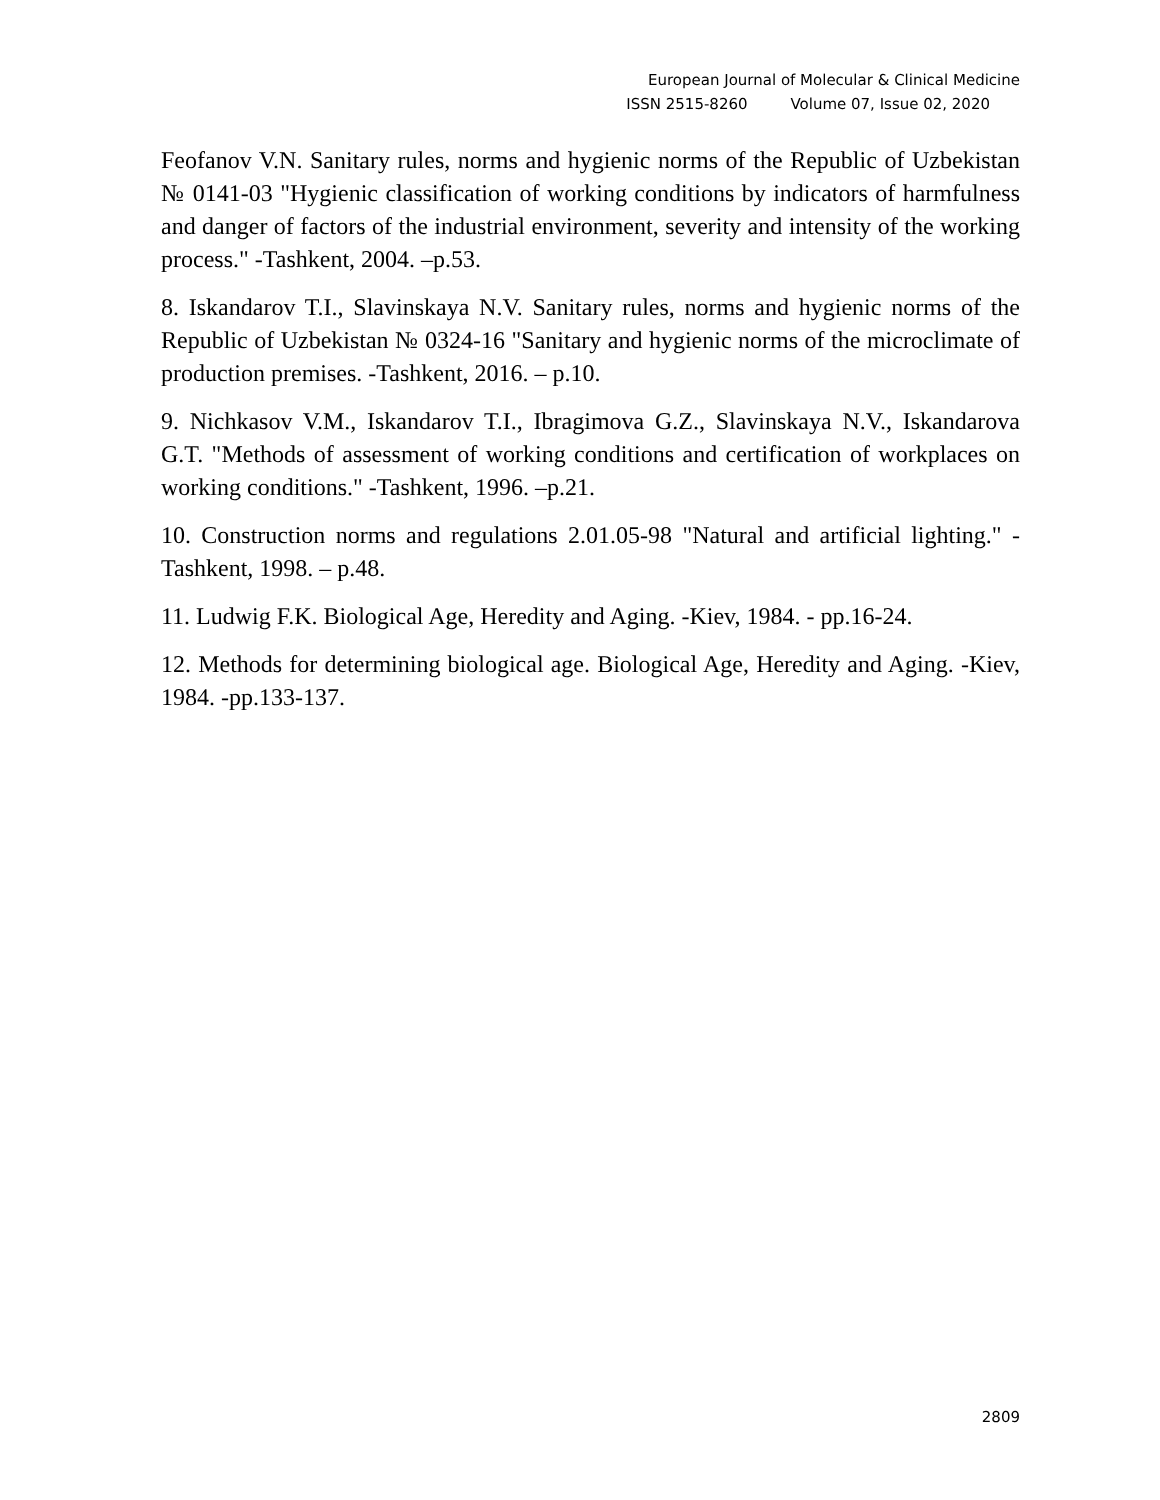European Journal of Molecular & Clinical Medicine
ISSN 2515-8260 Volume 07, Issue 02, 2020
Feofanov V.N. Sanitary rules, norms and hygienic norms of the Republic of Uzbekistan № 0141-03 "Hygienic classification of working conditions by indicators of harmfulness and danger of factors of the industrial environment, severity and intensity of the working process." -Tashkent, 2004. –p.53.
8. Iskandarov T.I., Slavinskaya N.V. Sanitary rules, norms and hygienic norms of the Republic of Uzbekistan № 0324-16 "Sanitary and hygienic norms of the microclimate of production premises. -Tashkent, 2016. – p.10.
9. Nichkasov V.M., Iskandarov T.I., Ibragimova G.Z., Slavinskaya N.V., Iskandarova G.T. "Methods of assessment of working conditions and certification of workplaces on working conditions." -Tashkent, 1996. –p.21.
10. Construction norms and regulations 2.01.05-98 "Natural and artificial lighting." -Tashkent, 1998. – p.48.
11. Ludwig F.K. Biological Age, Heredity and Aging. -Kiev, 1984. - pp.16-24.
12. Methods for determining biological age. Biological Age, Heredity and Aging. -Kiev, 1984. -pp.133-137.
2809